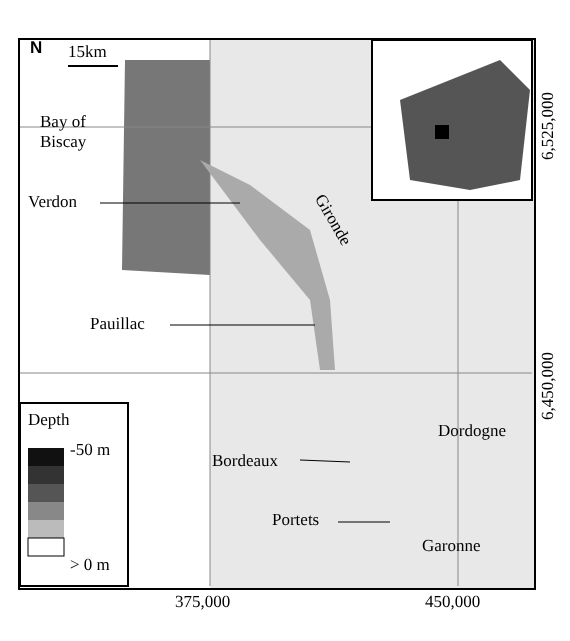N 15km
Bay of
Biscay
Verdon
Gironde
Pauillac
Bordeaux
Portets
Dordogne
Garonne
Depth
-50 m
> 0 m
375,000 450,000
6,525,000
6,450,000